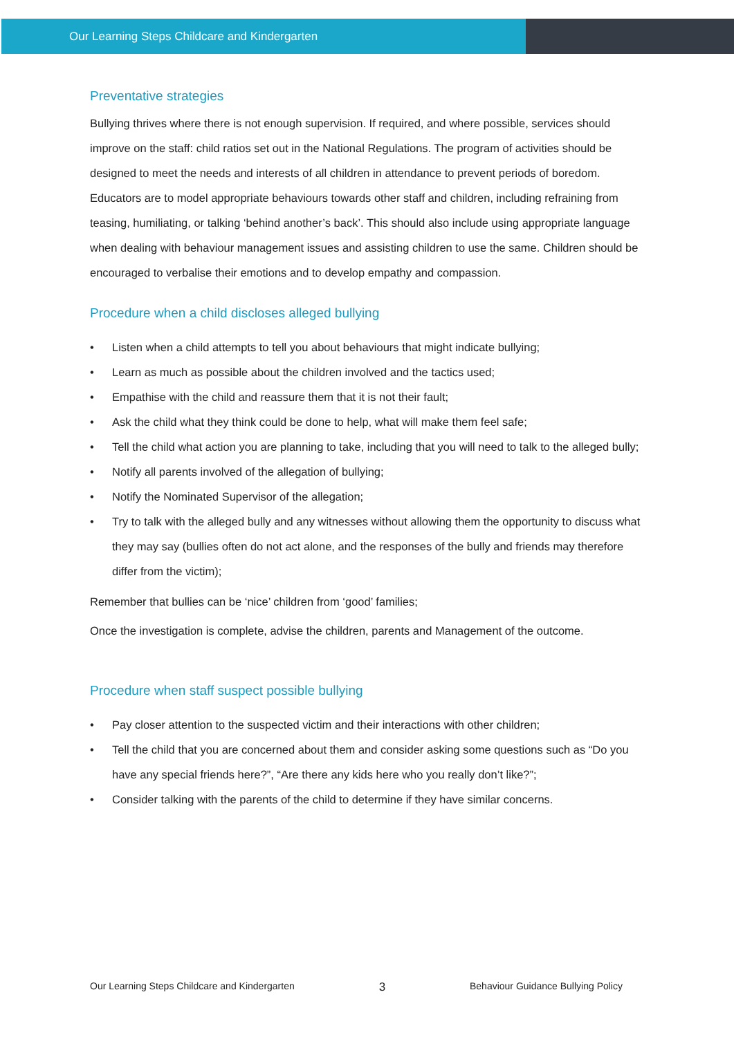Our Learning Steps Childcare and Kindergarten
Preventative strategies
Bullying thrives where there is not enough supervision. If required, and where possible, services should improve on the staff: child ratios set out in the National Regulations. The program of activities should be designed to meet the needs and interests of all children in attendance to prevent periods of boredom. Educators are to model appropriate behaviours towards other staff and children, including refraining from teasing, humiliating, or talking ‘behind another’s back’. This should also include using appropriate language when dealing with behaviour management issues and assisting children to use the same. Children should be encouraged to verbalise their emotions and to develop empathy and compassion.
Procedure when a child discloses alleged bullying
• Listen when a child attempts to tell you about behaviours that might indicate bullying;
• Learn as much as possible about the children involved and the tactics used;
• Empathise with the child and reassure them that it is not their fault;
• Ask the child what they think could be done to help, what will make them feel safe;
• Tell the child what action you are planning to take, including that you will need to talk to the alleged bully;
• Notify all parents involved of the allegation of bullying;
• Notify the Nominated Supervisor of the allegation;
• Try to talk with the alleged bully and any witnesses without allowing them the opportunity to discuss what they may say (bullies often do not act alone, and the responses of the bully and friends may therefore differ from the victim);
Remember that bullies can be ‘nice’ children from ‘good’ families;
Once the investigation is complete, advise the children, parents and Management of the outcome.
Procedure when staff suspect possible bullying
• Pay closer attention to the suspected victim and their interactions with other children;
• Tell the child that you are concerned about them and consider asking some questions such as “Do you have any special friends here?”, “Are there any kids here who you really don’t like?”;
• Consider talking with the parents of the child to determine if they have similar concerns.
Our Learning Steps Childcare and Kindergarten 3 Behaviour Guidance Bullying Policy